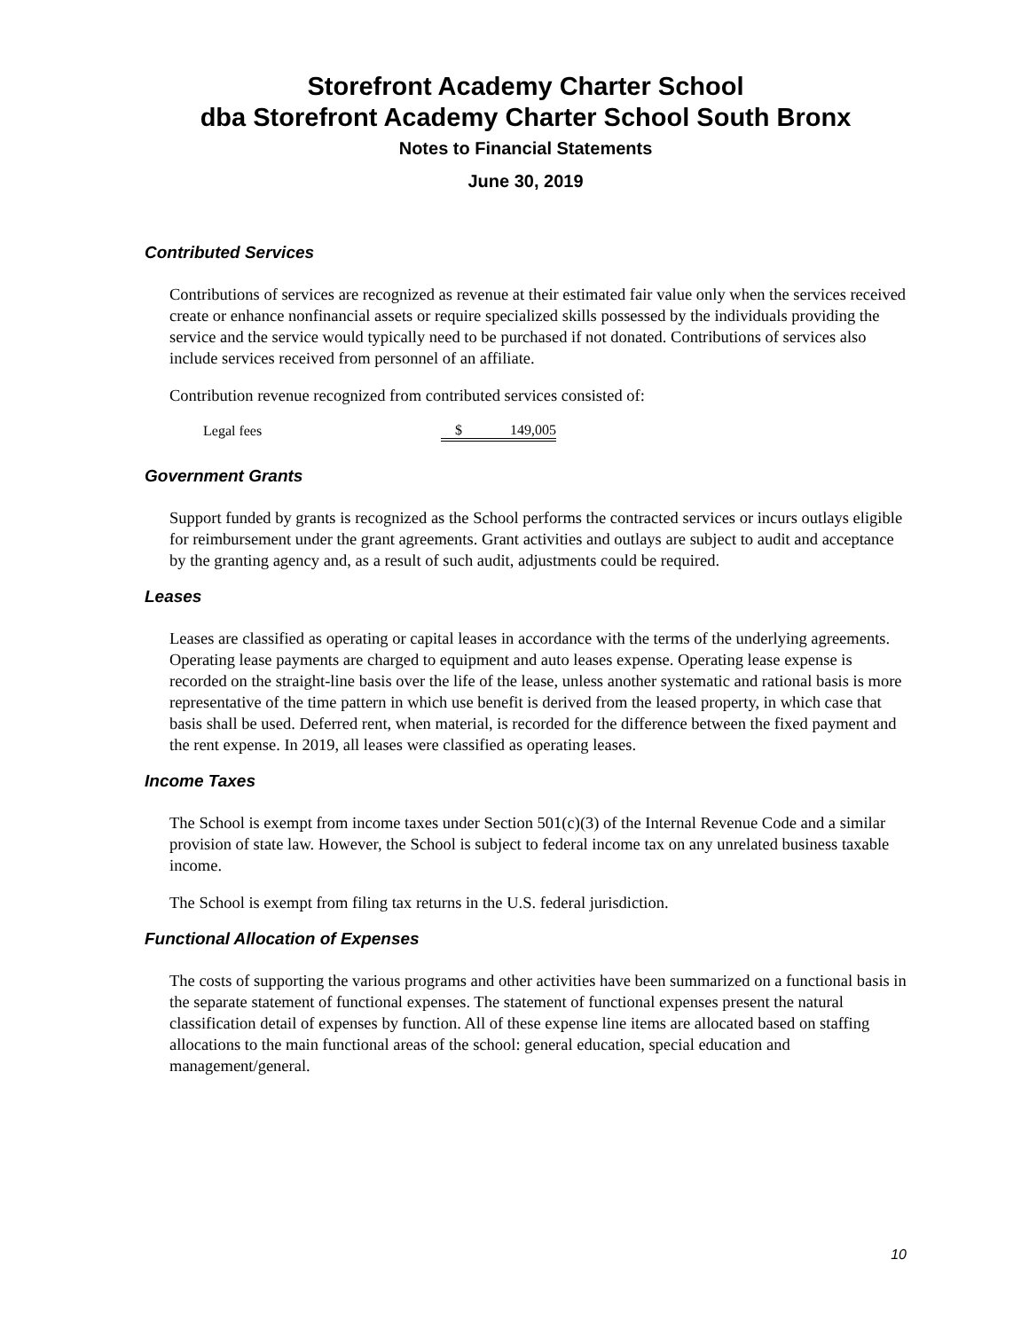Storefront Academy Charter School
dba Storefront Academy Charter School South Bronx
Notes to Financial Statements
June 30, 2019
Contributed Services
Contributions of services are recognized as revenue at their estimated fair value only when the services received create or enhance nonfinancial assets or require specialized skills possessed by the individuals providing the service and the service would typically need to be purchased if not donated. Contributions of services also include services received from personnel of an affiliate.
Contribution revenue recognized from contributed services consisted of:
| Legal fees | $ | 149,005 |
Government Grants
Support funded by grants is recognized as the School performs the contracted services or incurs outlays eligible for reimbursement under the grant agreements. Grant activities and outlays are subject to audit and acceptance by the granting agency and, as a result of such audit, adjustments could be required.
Leases
Leases are classified as operating or capital leases in accordance with the terms of the underlying agreements. Operating lease payments are charged to equipment and auto leases expense. Operating lease expense is recorded on the straight-line basis over the life of the lease, unless another systematic and rational basis is more representative of the time pattern in which use benefit is derived from the leased property, in which case that basis shall be used. Deferred rent, when material, is recorded for the difference between the fixed payment and the rent expense. In 2019, all leases were classified as operating leases.
Income Taxes
The School is exempt from income taxes under Section 501(c)(3) of the Internal Revenue Code and a similar provision of state law. However, the School is subject to federal income tax on any unrelated business taxable income.
The School is exempt from filing tax returns in the U.S. federal jurisdiction.
Functional Allocation of Expenses
The costs of supporting the various programs and other activities have been summarized on a functional basis in the separate statement of functional expenses. The statement of functional expenses present the natural classification detail of expenses by function. All of these expense line items are allocated based on staffing allocations to the main functional areas of the school: general education, special education and management/general.
10